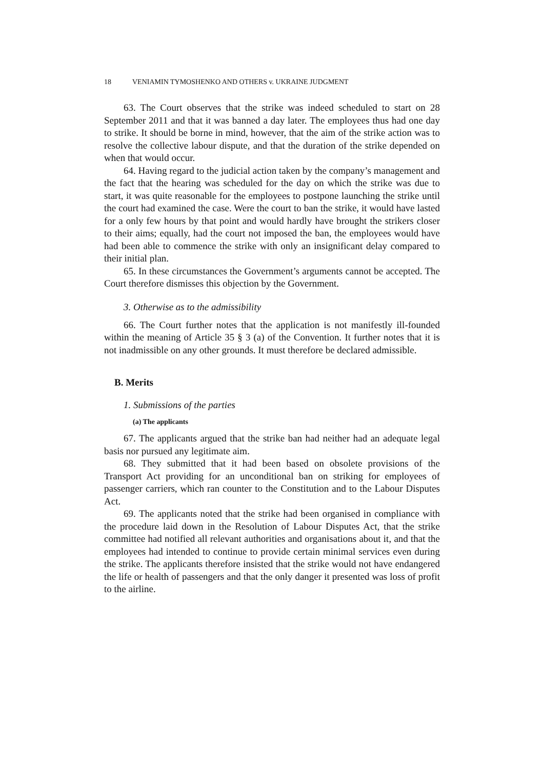18 VENIAMIN TYMOSHENKO AND OTHERS v. UKRAINE JUDGMENT
63. The Court observes that the strike was indeed scheduled to start on 28 September 2011 and that it was banned a day later. The employees thus had one day to strike. It should be borne in mind, however, that the aim of the strike action was to resolve the collective labour dispute, and that the duration of the strike depended on when that would occur.
64. Having regard to the judicial action taken by the company’s management and the fact that the hearing was scheduled for the day on which the strike was due to start, it was quite reasonable for the employees to postpone launching the strike until the court had examined the case. Were the court to ban the strike, it would have lasted for a only few hours by that point and would hardly have brought the strikers closer to their aims; equally, had the court not imposed the ban, the employees would have had been able to commence the strike with only an insignificant delay compared to their initial plan.
65. In these circumstances the Government’s arguments cannot be accepted. The Court therefore dismisses this objection by the Government.
3. Otherwise as to the admissibility
66. The Court further notes that the application is not manifestly ill-founded within the meaning of Article 35 § 3 (a) of the Convention. It further notes that it is not inadmissible on any other grounds. It must therefore be declared admissible.
B. Merits
1. Submissions of the parties
(a) The applicants
67. The applicants argued that the strike ban had neither had an adequate legal basis nor pursued any legitimate aim.
68. They submitted that it had been based on obsolete provisions of the Transport Act providing for an unconditional ban on striking for employees of passenger carriers, which ran counter to the Constitution and to the Labour Disputes Act.
69. The applicants noted that the strike had been organised in compliance with the procedure laid down in the Resolution of Labour Disputes Act, that the strike committee had notified all relevant authorities and organisations about it, and that the employees had intended to continue to provide certain minimal services even during the strike. The applicants therefore insisted that the strike would not have endangered the life or health of passengers and that the only danger it presented was loss of profit to the airline.